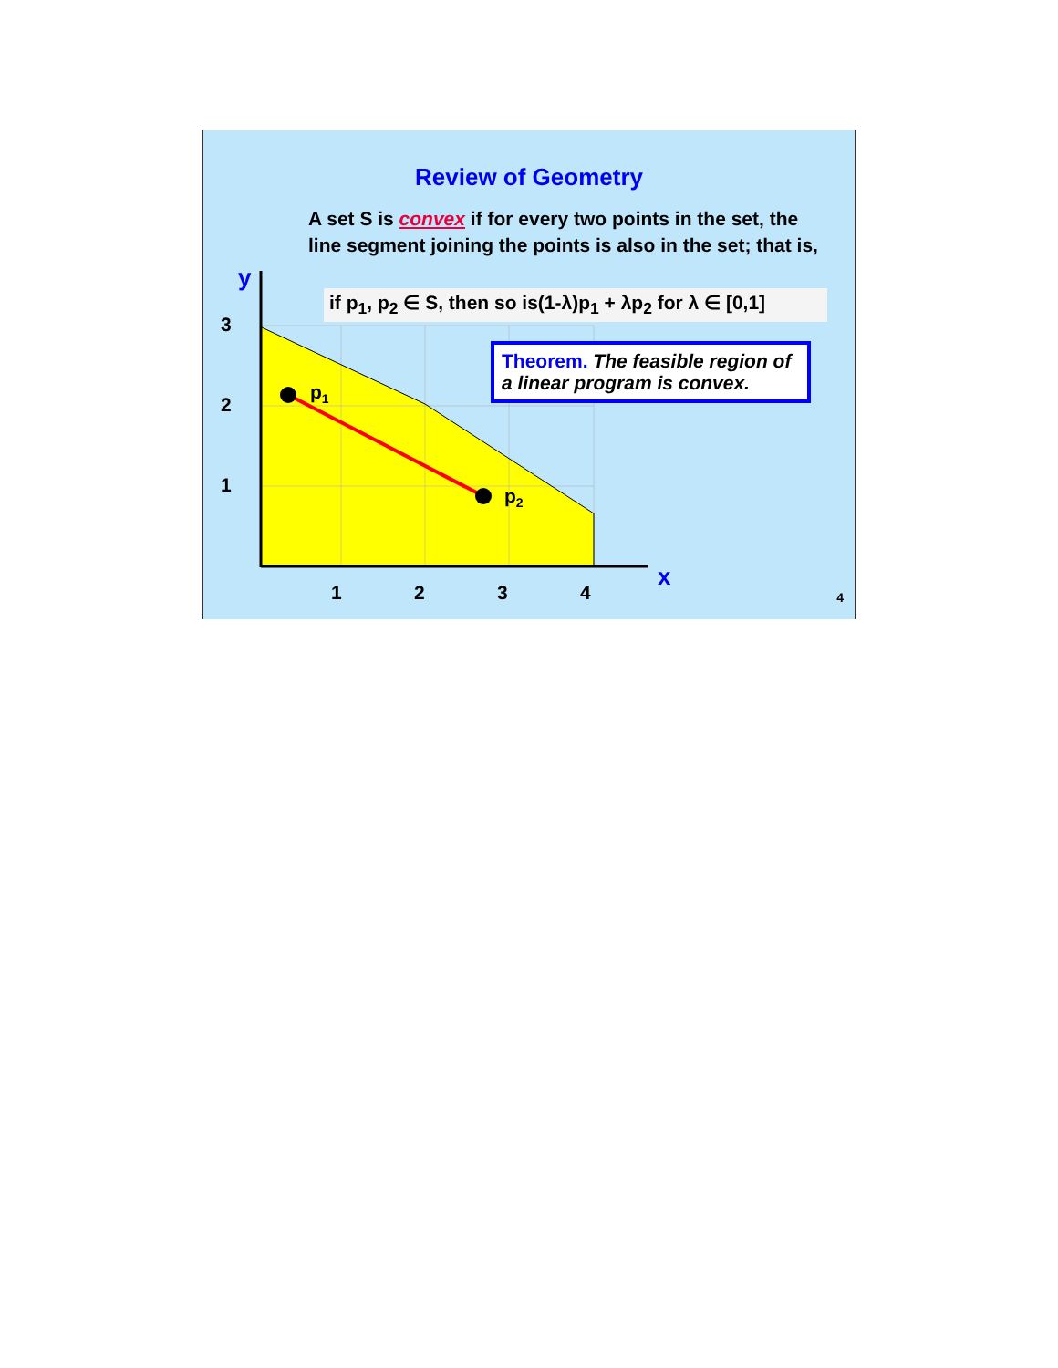y
x
3
2
1
1
2
3
4
p1
p2
Review of Geometry
A set S is convex if for every two points in the set, the line segment joining the points is also in the set; that is,
if p<sub>1</sub>, p<sub>2</sub> ∈ S, then so is(1-λ)p<sub>1</sub> + λp<sub>2</sub> for λ ∈ [0,1]
Theorem. The feasible region of a linear program is convex.
4